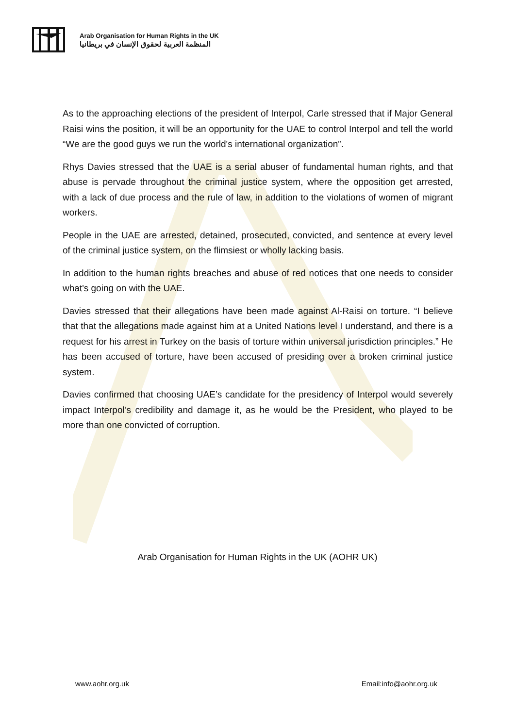Arab Organisation for Human Rights in the UK
المنظمة العربية لحقوق الإنسان في بريطانيا
As to the approaching elections of the president of Interpol, Carle stressed that if Major General Raisi wins the position, it will be an opportunity for the UAE to control Interpol and tell the world “We are the good guys we run the world's international organization”.
Rhys Davies stressed that the UAE is a serial abuser of fundamental human rights, and that abuse is pervade throughout the criminal justice system, where the opposition get arrested, with a lack of due process and the rule of law, in addition to the violations of women of migrant workers.
People in the UAE are arrested, detained, prosecuted, convicted, and sentence at every level of the criminal justice system, on the flimsiest or wholly lacking basis.
In addition to the human rights breaches and abuse of red notices that one needs to consider what's going on with the UAE.
Davies stressed that their allegations have been made against Al-Raisi on torture. “I believe that that the allegations made against him at a United Nations level I understand, and there is a request for his arrest in Turkey on the basis of torture within universal jurisdiction principles.” He has been accused of torture, have been accused of presiding over a broken criminal justice system.
Davies confirmed that choosing UAE’s candidate for the presidency of Interpol would severely impact Interpol’s credibility and damage it, as he would be the President, who played to be more than one convicted of corruption.
Arab Organisation for Human Rights in the UK (AOHR UK)
www.aohr.org.uk Email:info@aohr.org.uk